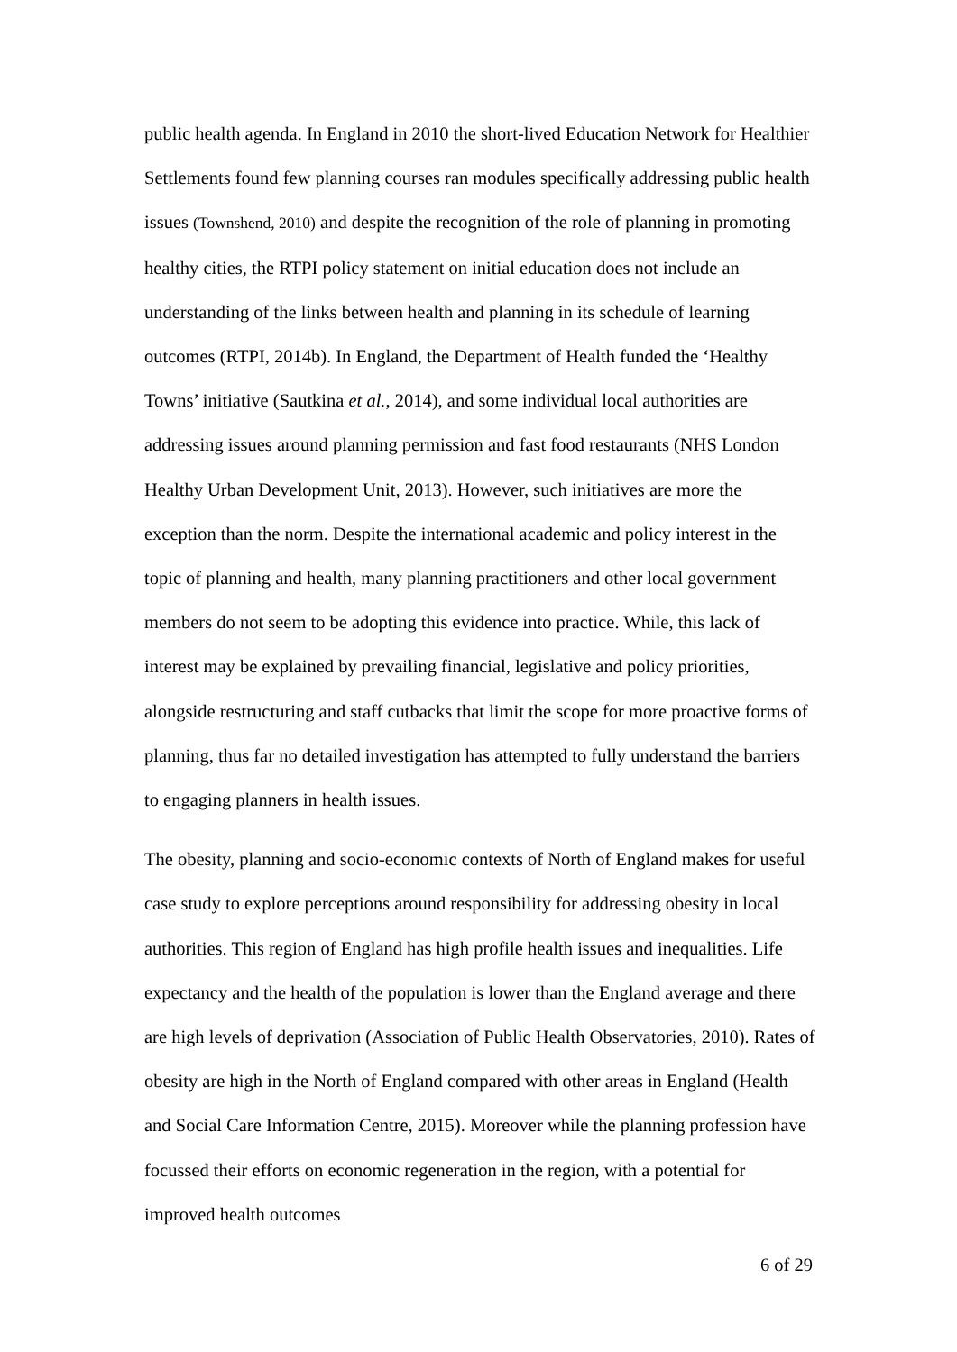public health agenda. In England in 2010 the short-lived Education Network for Healthier Settlements found few planning courses ran modules specifically addressing public health issues (Townshend, 2010) and despite the recognition of the role of planning in promoting healthy cities, the RTPI policy statement on initial education does not include an understanding of the links between health and planning in its schedule of learning outcomes (RTPI, 2014b). In England, the Department of Health funded the ‘Healthy Towns’ initiative (Sautkina et al., 2014), and some individual local authorities are addressing issues around planning permission and fast food restaurants (NHS London Healthy Urban Development Unit, 2013). However, such initiatives are more the exception than the norm. Despite the international academic and policy interest in the topic of planning and health, many planning practitioners and other local government members do not seem to be adopting this evidence into practice. While, this lack of interest may be explained by prevailing financial, legislative and policy priorities, alongside restructuring and staff cutbacks that limit the scope for more proactive forms of planning, thus far no detailed investigation has attempted to fully understand the barriers to engaging planners in health issues.
The obesity, planning and socio-economic contexts of North of England makes for useful case study to explore perceptions around responsibility for addressing obesity in local authorities. This region of England has high profile health issues and inequalities. Life expectancy and the health of the population is lower than the England average and there are high levels of deprivation (Association of Public Health Observatories, 2010). Rates of obesity are high in the North of England compared with other areas in England (Health and Social Care Information Centre, 2015). Moreover while the planning profession have focussed their efforts on economic regeneration in the region, with a potential for improved health outcomes
6 of 29